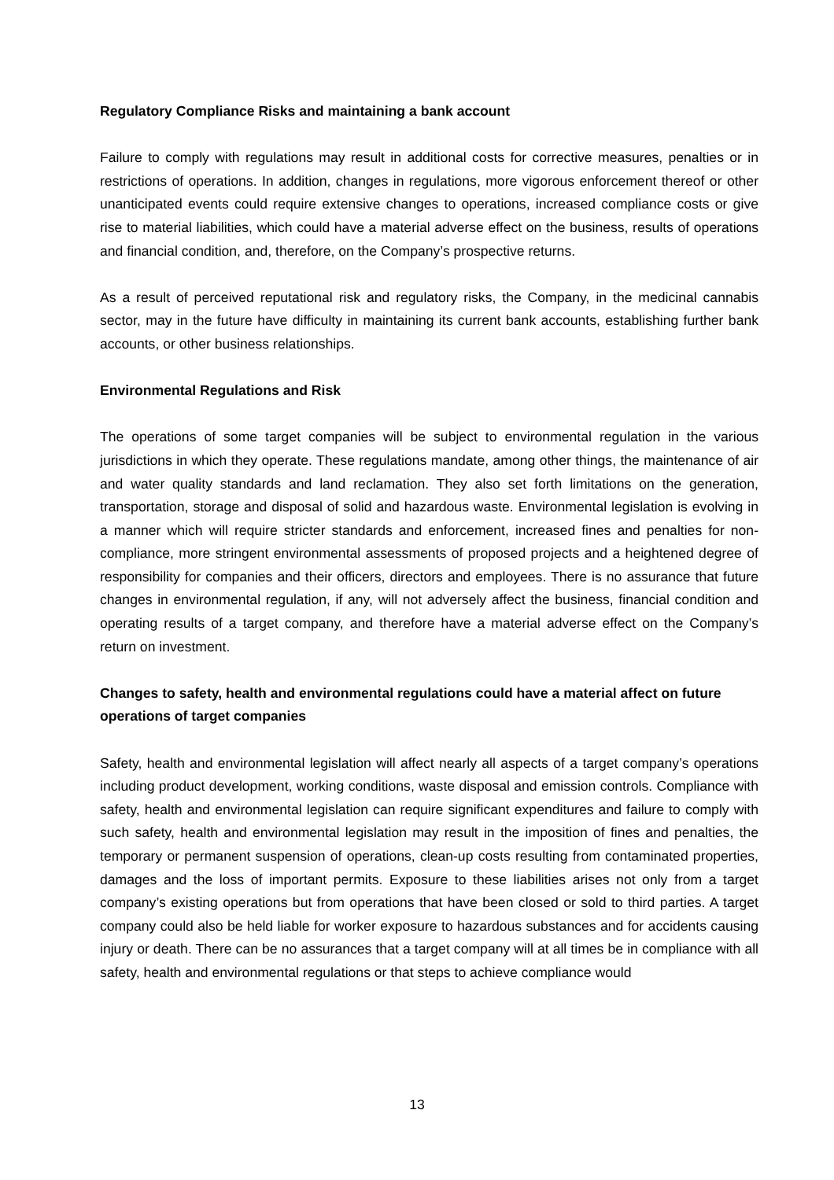Regulatory Compliance Risks and maintaining a bank account
Failure to comply with regulations may result in additional costs for corrective measures, penalties or in restrictions of operations. In addition, changes in regulations, more vigorous enforcement thereof or other unanticipated events could require extensive changes to operations, increased compliance costs or give rise to material liabilities, which could have a material adverse effect on the business, results of operations and financial condition, and, therefore, on the Company’s prospective returns.
As a result of perceived reputational risk and regulatory risks, the Company, in the medicinal cannabis sector, may in the future have difficulty in maintaining its current bank accounts, establishing further bank accounts, or other business relationships.
Environmental Regulations and Risk
The operations of some target companies will be subject to environmental regulation in the various jurisdictions in which they operate. These regulations mandate, among other things, the maintenance of air and water quality standards and land reclamation. They also set forth limitations on the generation, transportation, storage and disposal of solid and hazardous waste. Environmental legislation is evolving in a manner which will require stricter standards and enforcement, increased fines and penalties for non-compliance, more stringent environmental assessments of proposed projects and a heightened degree of responsibility for companies and their officers, directors and employees. There is no assurance that future changes in environmental regulation, if any, will not adversely affect the business, financial condition and operating results of a target company, and therefore have a material adverse effect on the Company’s return on investment.
Changes to safety, health and environmental regulations could have a material affect on future operations of target companies
Safety, health and environmental legislation will affect nearly all aspects of a target company’s operations including product development, working conditions, waste disposal and emission controls. Compliance with safety, health and environmental legislation can require significant expenditures and failure to comply with such safety, health and environmental legislation may result in the imposition of fines and penalties, the temporary or permanent suspension of operations, clean-up costs resulting from contaminated properties, damages and the loss of important permits. Exposure to these liabilities arises not only from a target company’s existing operations but from operations that have been closed or sold to third parties. A target company could also be held liable for worker exposure to hazardous substances and for accidents causing injury or death. There can be no assurances that a target company will at all times be in compliance with all safety, health and environmental regulations or that steps to achieve compliance would
13